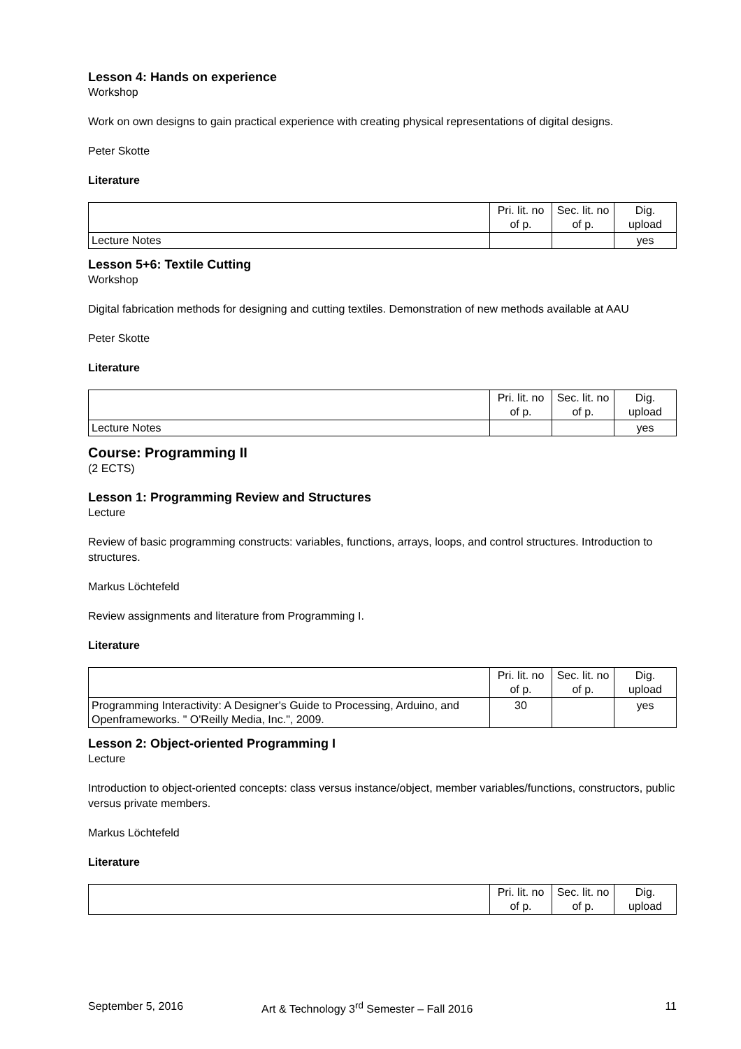Lesson 4: Hands on experience
Workshop
Work on own designs to gain practical experience with creating physical representations of digital designs.
Peter Skotte
Literature
| | Pri. lit. no of p. | Sec. lit. no of p. | Dig. upload |
| Lecture Notes | | | yes |
Lesson 5+6: Textile Cutting
Workshop
Digital fabrication methods for designing and cutting textiles. Demonstration of new methods available at AAU
Peter Skotte
Literature
| | Pri. lit. no of p. | Sec. lit. no of p. | Dig. upload |
| Lecture Notes | | | yes |
Course: Programming II
(2 ECTS)
Lesson 1: Programming Review and Structures
Lecture
Review of basic programming constructs: variables, functions, arrays, loops, and control structures. Introduction to structures.
Markus Löchtefeld
Review assignments and literature from Programming I.
Literature
| | Pri. lit. no of p. | Sec. lit. no of p. | Dig. upload |
| Programming Interactivity: A Designer's Guide to Processing, Arduino, and Openframeworks. " O'Reilly Media, Inc.", 2009. | 30 | | yes |
Lesson 2: Object-oriented Programming I
Lecture
Introduction to object-oriented concepts: class versus instance/object, member variables/functions, constructors, public versus private members.
Markus Löchtefeld
Literature
| | Pri. lit. no of p. | Sec. lit. no of p. | Dig. upload |
September 5, 2016 Art & Technology 3<sup>rd</sup> Semester – Fall 2016 11